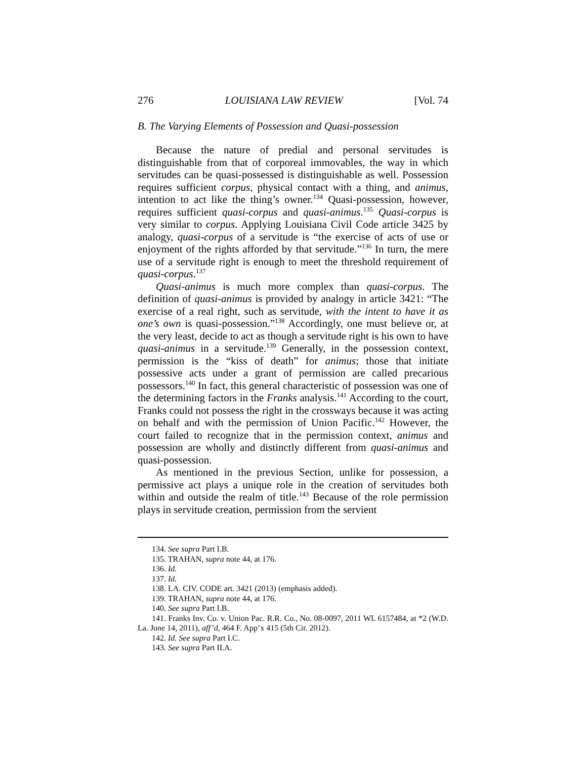276 LOUISIANA LAW REVIEW [Vol. 74
B. The Varying Elements of Possession and Quasi-possession
Because the nature of predial and personal servitudes is distinguishable from that of corporeal immovables, the way in which servitudes can be quasi-possessed is distinguishable as well. Possession requires sufficient corpus, physical contact with a thing, and animus, intention to act like the thing’s owner.<sup>134</sup> Quasi-possession, however, requires sufficient quasi-corpus and quasi-animus.<sup>135</sup> Quasi-corpus is very similar to corpus. Applying Louisiana Civil Code article 3425 by analogy, quasi-corpus of a servitude is “the exercise of acts of use or enjoyment of the rights afforded by that servitude.”<sup>136</sup> In turn, the mere use of a servitude right is enough to meet the threshold requirement of quasi-corpus.<sup>137</sup>
Quasi-animus is much more complex than quasi-corpus. The definition of quasi-animus is provided by analogy in article 3421: “The exercise of a real right, such as servitude, with the intent to have it as one’s own is quasi-possession.”<sup>138</sup> Accordingly, one must believe or, at the very least, decide to act as though a servitude right is his own to have quasi-animus in a servitude.<sup>139</sup> Generally, in the possession context, permission is the “kiss of death” for animus; those that initiate possessive acts under a grant of permission are called precarious possessors.<sup>140</sup> In fact, this general characteristic of possession was one of the determining factors in the Franks analysis.<sup>141</sup> According to the court, Franks could not possess the right in the crossways because it was acting on behalf and with the permission of Union Pacific.<sup>142</sup> However, the court failed to recognize that in the permission context, animus and possession are wholly and distinctly different from quasi-animus and quasi-possession.
As mentioned in the previous Section, unlike for possession, a permissive act plays a unique role in the creation of servitudes both within and outside the realm of title.<sup>143</sup> Because of the role permission plays in servitude creation, permission from the servient
134. See supra Part I.B.
135. TRAHAN, supra note 44, at 176.
136. Id.
137. Id.
138. LA. CIV. CODE art. 3421 (2013) (emphasis added).
139. TRAHAN, supra note 44, at 176.
140. See supra Part I.B.
141. Franks Inv. Co. v. Union Pac. R.R. Co., No. 08-0097, 2011 WL 6157484, at *2 (W.D. La. June 14, 2011), aff’d, 464 F. App’x 415 (5th Cir. 2012).
142. Id. See supra Part I.C.
143. See supra Part II.A.